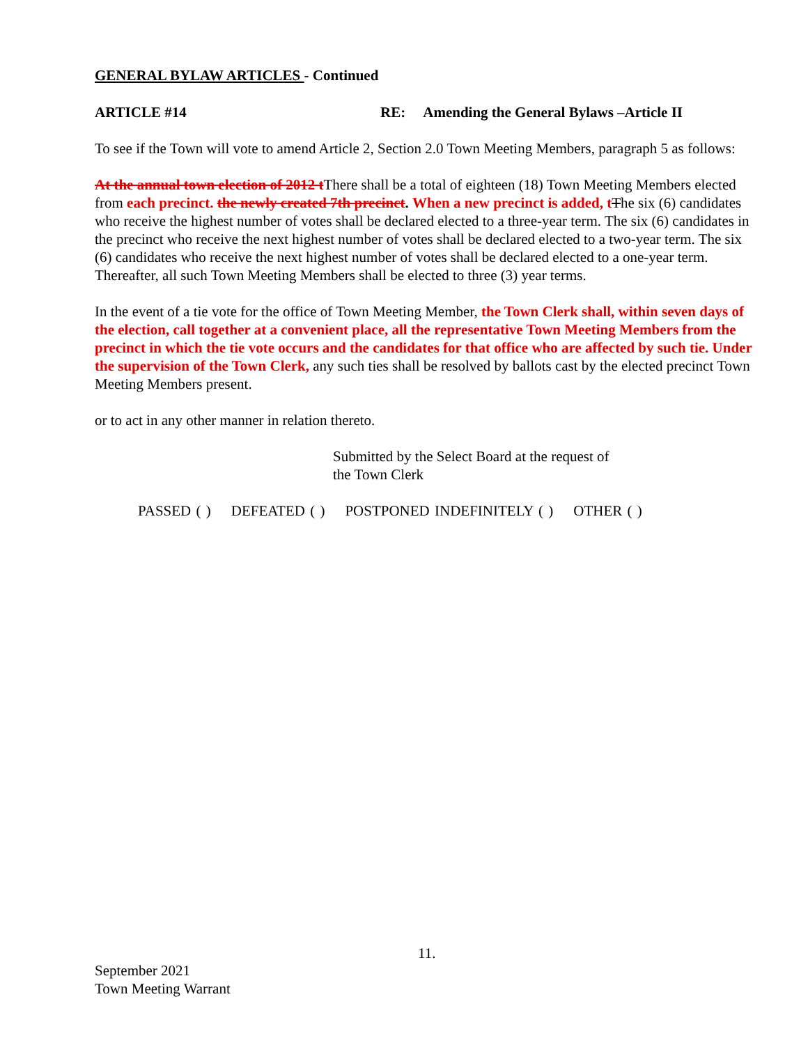GENERAL BYLAW ARTICLES - Continued
ARTICLE #14 RE: Amending the General Bylaws –Article II
To see if the Town will vote to amend Article 2, Section 2.0 Town Meeting Members, paragraph 5 as follows:
At the annual town election of 2012 t There shall be a total of eighteen (18) Town Meeting Members elected from each precinct. the newly created 7th precinct. When a new precinct is added, t The six (6) candidates who receive the highest number of votes shall be declared elected to a three-year term. The six (6) candidates in the precinct who receive the next highest number of votes shall be declared elected to a two-year term. The six (6) candidates who receive the next highest number of votes shall be declared elected to a one-year term. Thereafter, all such Town Meeting Members shall be elected to three (3) year terms.
In the event of a tie vote for the office of Town Meeting Member, the Town Clerk shall, within seven days of the election, call together at a convenient place, all the representative Town Meeting Members from the precinct in which the tie vote occurs and the candidates for that office who are affected by such tie. Under the supervision of the Town Clerk, any such ties shall be resolved by ballots cast by the elected precinct Town Meeting Members present.
or to act in any other manner in relation thereto.
Submitted by the Select Board at the request of
the Town Clerk
PASSED ( ) DEFEATED ( ) POSTPONED INDEFINITELY ( ) OTHER ( )
11.
September 2021
Town Meeting Warrant